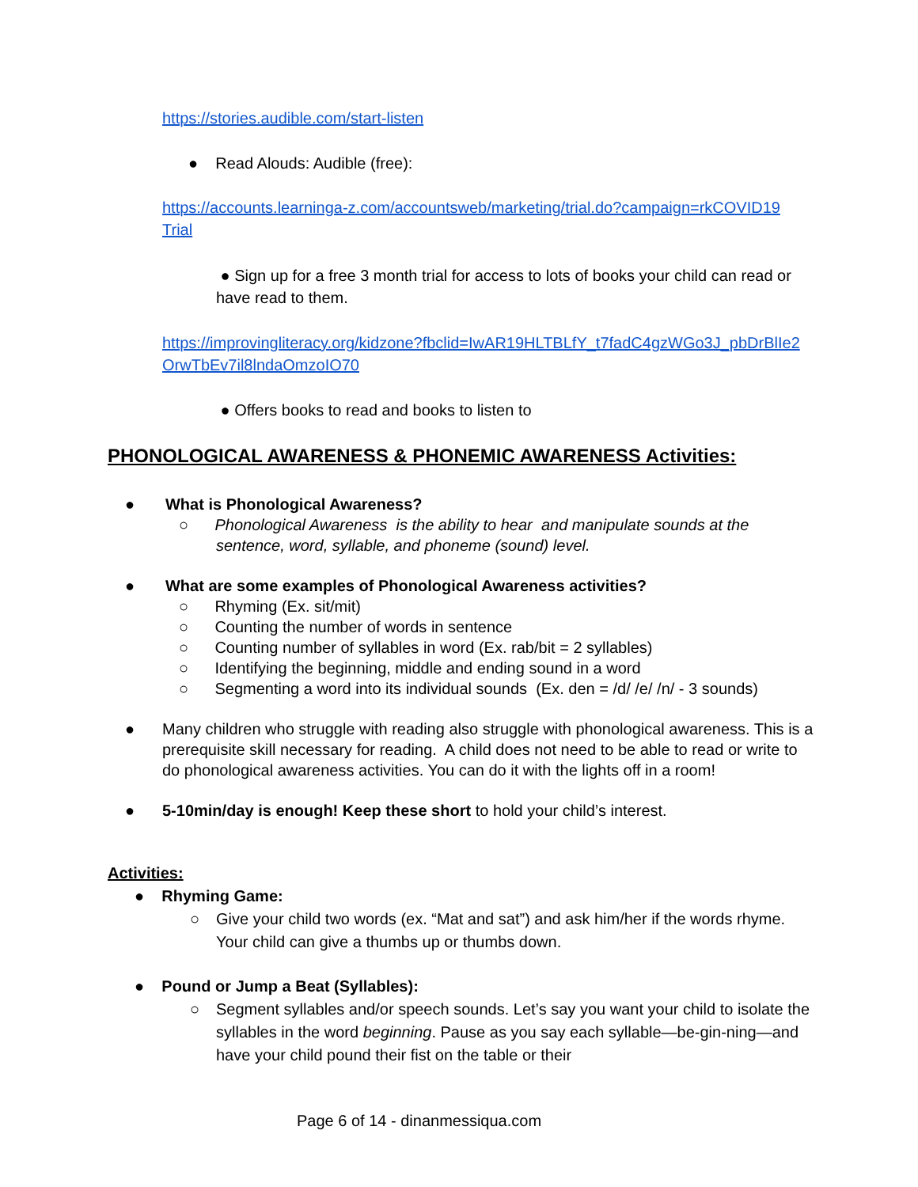https://stories.audible.com/start-listen
● Read Alouds: Audible (free):
https://accounts.learninga-z.com/accountsweb/marketing/trial.do?campaign=rkCOVID19 Trial
● Sign up for a free 3 month trial for access to lots of books your child can read or have read to them.
https://improvingliteracy.org/kidzone?fbclid=IwAR19HLTBLfY_t7fadC4gzWGo3J_pbDrBlIe2OrwTbEv7il8lndaOmzoIO70
● Offers books to read and books to listen to
PHONOLOGICAL AWARENESS & PHONEMIC AWARENESS Activities:
● What is Phonological Awareness?
○ Phonological Awareness is the ability to hear and manipulate sounds at the
sentence, word, syllable, and phoneme (sound) level.
● What are some examples of Phonological Awareness activities?
○ Rhyming (Ex. sit/mit)
○ Counting the number of words in sentence
○ Counting number of syllables in word (Ex. rab/bit = 2 syllables)
○ Identifying the beginning, middle and ending sound in a word
○ Segmenting a word into its individual sounds (Ex. den = /d/ /e/ /n/ - 3 sounds)
● Many children who struggle with reading also struggle with phonological awareness. This is a prerequisite skill necessary for reading. A child does not need to be able to read or write to do phonological awareness activities. You can do it with the lights off in a room!
● 5-10min/day is enough! Keep these short to hold your child’s interest.
Activities:
● Rhyming Game:
○ Give your child two words (ex. “Mat and sat”) and ask him/her if the words rhyme. Your child can give a thumbs up or thumbs down.
● Pound or Jump a Beat (Syllables):
○ Segment syllables and/or speech sounds. Let’s say you want your child to isolate the syllables in the word beginning. Pause as you say each syllable—be-gin-ning—and have your child pound their fist on the table or their
Page 6 of 14 - dinanmessiqua.com